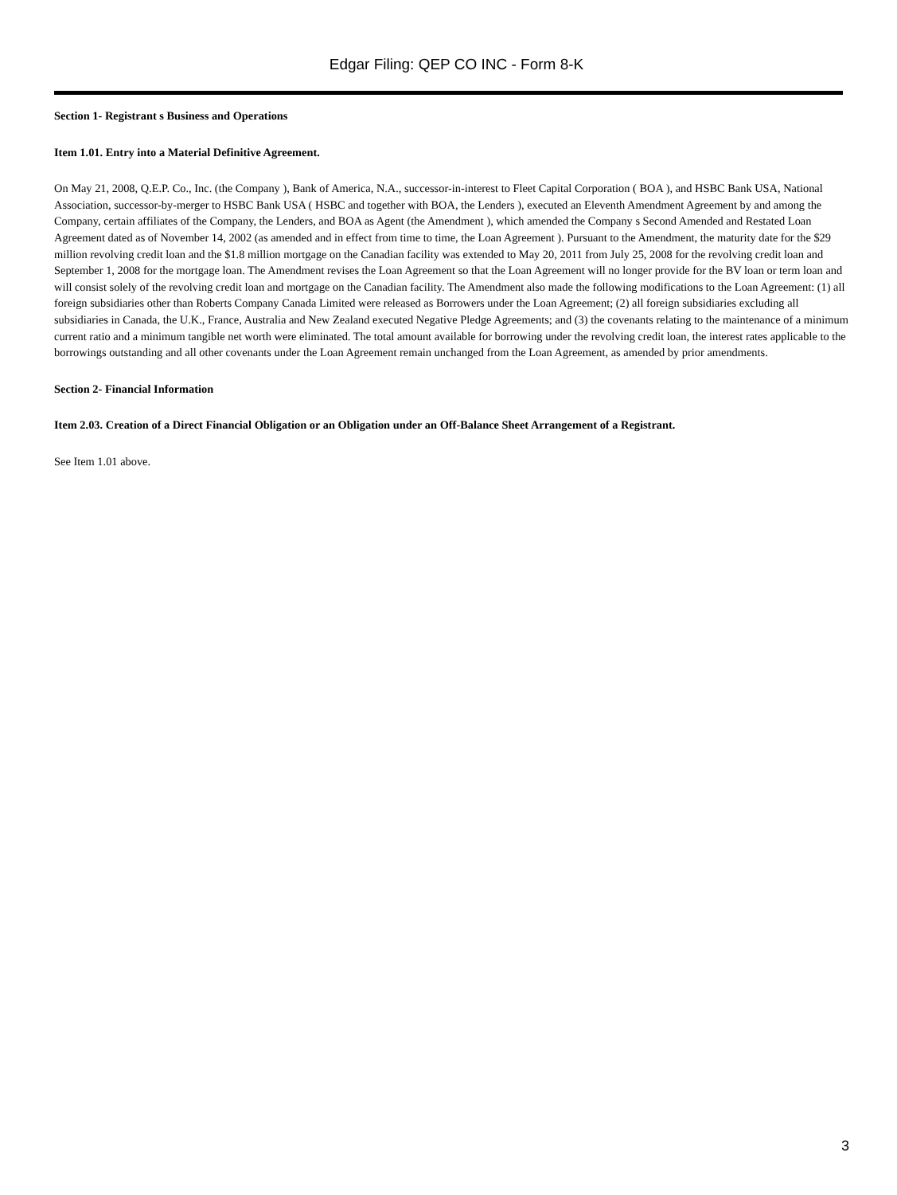Edgar Filing: QEP CO INC - Form 8-K
Section 1- Registrant s Business and Operations
Item 1.01. Entry into a Material Definitive Agreement.
On May 21, 2008, Q.E.P. Co., Inc. (the Company ), Bank of America, N.A., successor-in-interest to Fleet Capital Corporation ( BOA ), and HSBC Bank USA, National Association, successor-by-merger to HSBC Bank USA ( HSBC and together with BOA, the Lenders ), executed an Eleventh Amendment Agreement by and among the Company, certain affiliates of the Company, the Lenders, and BOA as Agent (the Amendment ), which amended the Company s Second Amended and Restated Loan Agreement dated as of November 14, 2002 (as amended and in effect from time to time, the Loan Agreement ). Pursuant to the Amendment, the maturity date for the $29 million revolving credit loan and the $1.8 million mortgage on the Canadian facility was extended to May 20, 2011 from July 25, 2008 for the revolving credit loan and September 1, 2008 for the mortgage loan. The Amendment revises the Loan Agreement so that the Loan Agreement will no longer provide for the BV loan or term loan and will consist solely of the revolving credit loan and mortgage on the Canadian facility. The Amendment also made the following modifications to the Loan Agreement: (1) all foreign subsidiaries other than Roberts Company Canada Limited were released as Borrowers under the Loan Agreement; (2) all foreign subsidiaries excluding all subsidiaries in Canada, the U.K., France, Australia and New Zealand executed Negative Pledge Agreements; and (3) the covenants relating to the maintenance of a minimum current ratio and a minimum tangible net worth were eliminated. The total amount available for borrowing under the revolving credit loan, the interest rates applicable to the borrowings outstanding and all other covenants under the Loan Agreement remain unchanged from the Loan Agreement, as amended by prior amendments.
Section 2- Financial Information
Item 2.03. Creation of a Direct Financial Obligation or an Obligation under an Off-Balance Sheet Arrangement of a Registrant.
See Item 1.01 above.
3